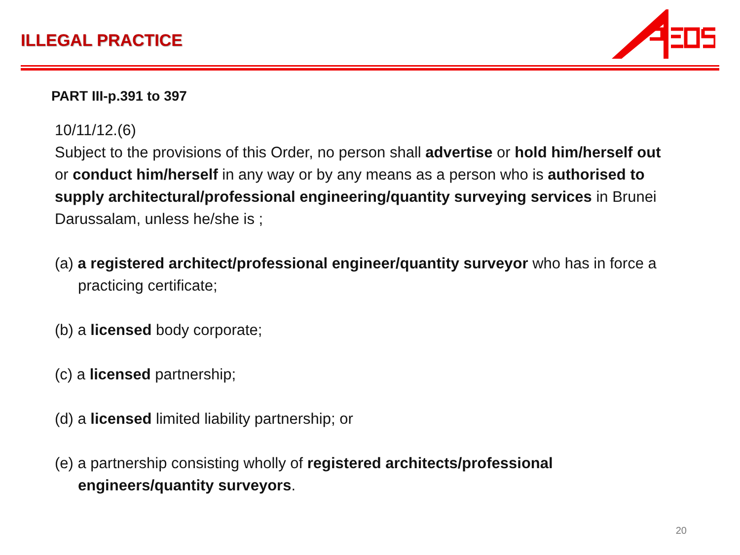ILLEGAL PRACTICE
PART III-p.391 to 397
10/11/12.(6)
Subject to the provisions of this Order, no person shall advertise or hold him/herself out or conduct him/herself in any way or by any means as a person who is authorised to supply architectural/professional engineering/quantity surveying services in Brunei Darussalam, unless he/she is ;
(a) a registered architect/professional engineer/quantity surveyor who has in force a practicing certificate;
(b) a licensed body corporate;
(c) a licensed partnership;
(d) a licensed limited liability partnership; or
(e) a partnership consisting wholly of registered architects/professional engineers/quantity surveyors.
20